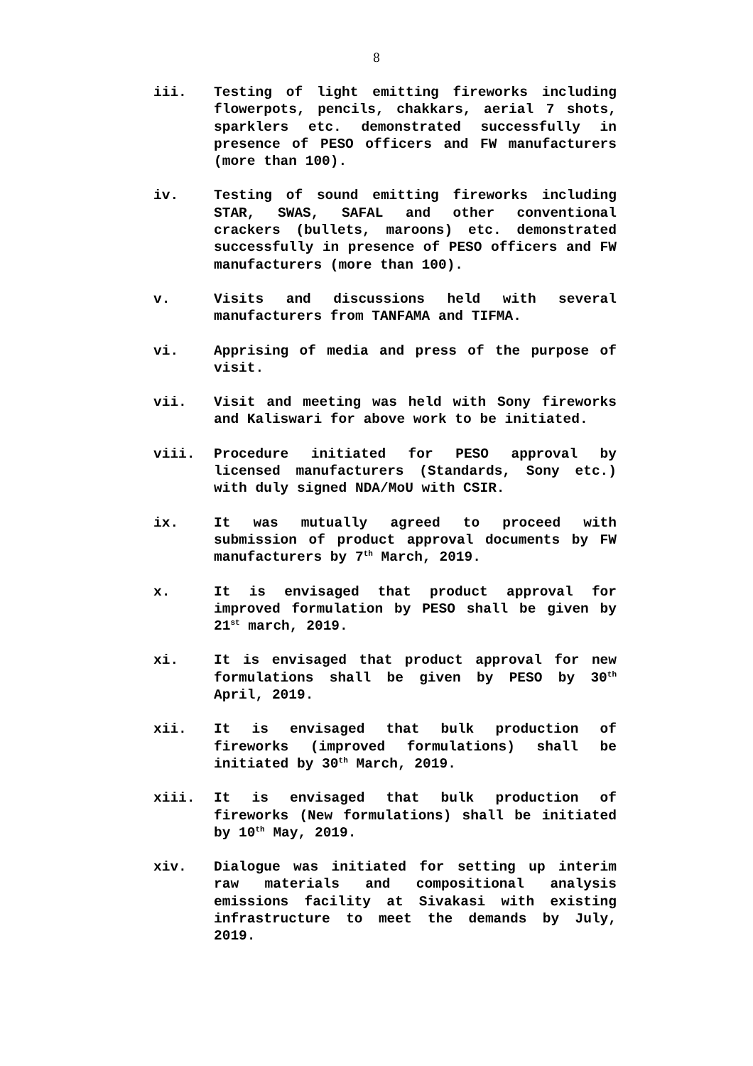8
iii. Testing of light emitting fireworks including flowerpots, pencils, chakkars, aerial 7 shots, sparklers etc. demonstrated successfully in presence of PESO officers and FW manufacturers (more than 100).
iv. Testing of sound emitting fireworks including STAR, SWAS, SAFAL and other conventional crackers (bullets, maroons) etc. demonstrated successfully in presence of PESO officers and FW manufacturers (more than 100).
v. Visits and discussions held with several manufacturers from TANFAMA and TIFMA.
vi. Apprising of media and press of the purpose of visit.
vii. Visit and meeting was held with Sony fireworks and Kaliswari for above work to be initiated.
viii. Procedure initiated for PESO approval by licensed manufacturers (Standards, Sony etc.) with duly signed NDA/MoU with CSIR.
ix. It was mutually agreed to proceed with submission of product approval documents by FW manufacturers by 7<sup>th</sup> March, 2019.
x. It is envisaged that product approval for improved formulation by PESO shall be given by 21<sup>st</sup> march, 2019.
xi. It is envisaged that product approval for new formulations shall be given by PESO by 30<sup>th</sup> April, 2019.
xii. It is envisaged that bulk production of fireworks (improved formulations) shall be initiated by 30<sup>th</sup> March, 2019.
xiii. It is envisaged that bulk production of fireworks (New formulations) shall be initiated by 10<sup>th</sup> May, 2019.
xiv. Dialogue was initiated for setting up interim raw materials and compositional analysis emissions facility at Sivakasi with existing infrastructure to meet the demands by July, 2019.